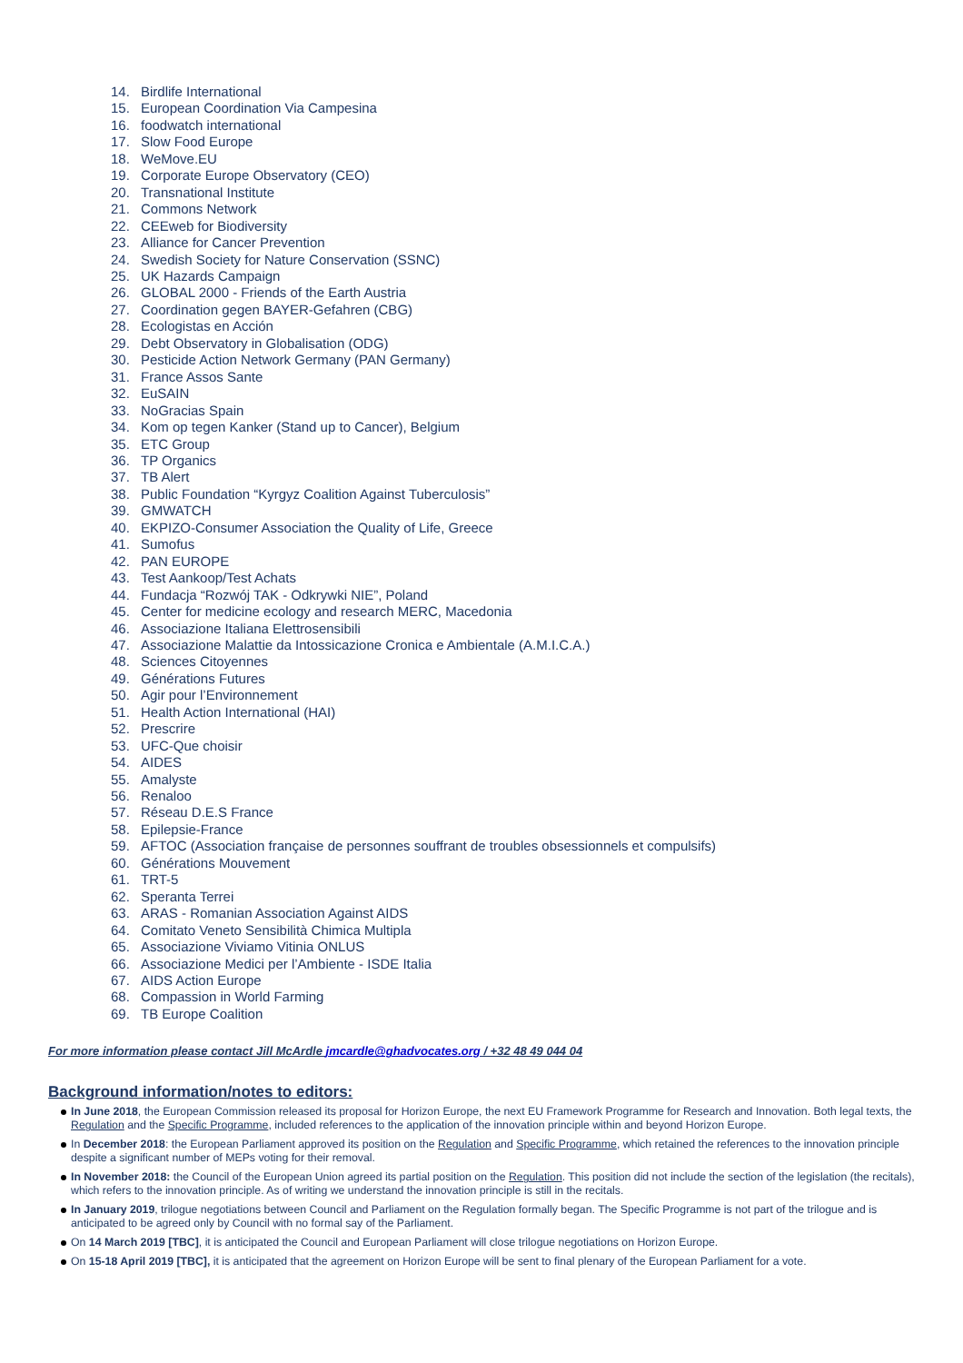14. Birdlife International
15. European Coordination Via Campesina
16. foodwatch international
17. Slow Food Europe
18. WeMove.EU
19. Corporate Europe Observatory (CEO)
20. Transnational Institute
21. Commons Network
22. CEEweb for Biodiversity
23. Alliance for Cancer Prevention
24. Swedish Society for Nature Conservation (SSNC)
25. UK Hazards Campaign
26. GLOBAL 2000 - Friends of the Earth Austria
27. Coordination gegen BAYER-Gefahren (CBG)
28. Ecologistas en Acción
29. Debt Observatory in Globalisation (ODG)
30. Pesticide Action Network Germany (PAN Germany)
31. France Assos Sante
32. EuSAIN
33. NoGracias Spain
34. Kom op tegen Kanker (Stand up to Cancer), Belgium
35. ETC Group
36. TP Organics
37. TB Alert
38. Public Foundation “Kyrgyz Coalition Against Tuberculosis”
39. GMWATCH
40. EKPIZO-Consumer Association the Quality of Life, Greece
41. Sumofus
42. PAN EUROPE
43. Test Aankoop/Test Achats
44. Fundacja “Rozwój TAK - Odkrywki NIE”, Poland
45. Center for medicine ecology and research MERC, Macedonia
46. Associazione Italiana Elettrosensibili
47. Associazione Malattie da Intossicazione Cronica e Ambientale (A.M.I.C.A.)
48. Sciences Citoyennes
49. Générations Futures
50. Agir pour l’Environnement
51. Health Action International (HAI)
52. Prescrire
53. UFC-Que choisir
54. AIDES
55. Amalyste
56. Renaloo
57. Réseau D.E.S France
58. Epilepsie-France
59. AFTOC (Association française de personnes souffrant de troubles obsessionnels et compulsifs)
60. Générations Mouvement
61. TRT-5
62. Speranta Terrei
63. ARAS - Romanian Association Against AIDS
64. Comitato Veneto Sensibilità Chimica Multipla
65. Associazione Viviamo Vitinia ONLUS
66. Associazione Medici per l’Ambiente - ISDE Italia
67. AIDS Action Europe
68. Compassion in World Farming
69. TB Europe Coalition
For more information please contact Jill McArdle jmcardle@ghadvocates.org / +32 48 49 044 04
Background information/notes to editors:
In June 2018, the European Commission released its proposal for Horizon Europe, the next EU Framework Programme for Research and Innovation. Both legal texts, the Regulation and the Specific Programme, included references to the application of the innovation principle within and beyond Horizon Europe.
In December 2018: the European Parliament approved its position on the Regulation and Specific Programme, which retained the references to the innovation principle despite a significant number of MEPs voting for their removal.
In November 2018: the Council of the European Union agreed its partial position on the Regulation. This position did not include the section of the legislation (the recitals), which refers to the innovation principle. As of writing we understand the innovation principle is still in the recitals.
In January 2019, trilogue negotiations between Council and Parliament on the Regulation formally began. The Specific Programme is not part of the trilogue and is anticipated to be agreed only by Council with no formal say of the Parliament.
On 14 March 2019 [TBC], it is anticipated the Council and European Parliament will close trilogue negotiations on Horizon Europe.
On 15-18 April 2019 [TBC], it is anticipated that the agreement on Horizon Europe will be sent to final plenary of the European Parliament for a vote.